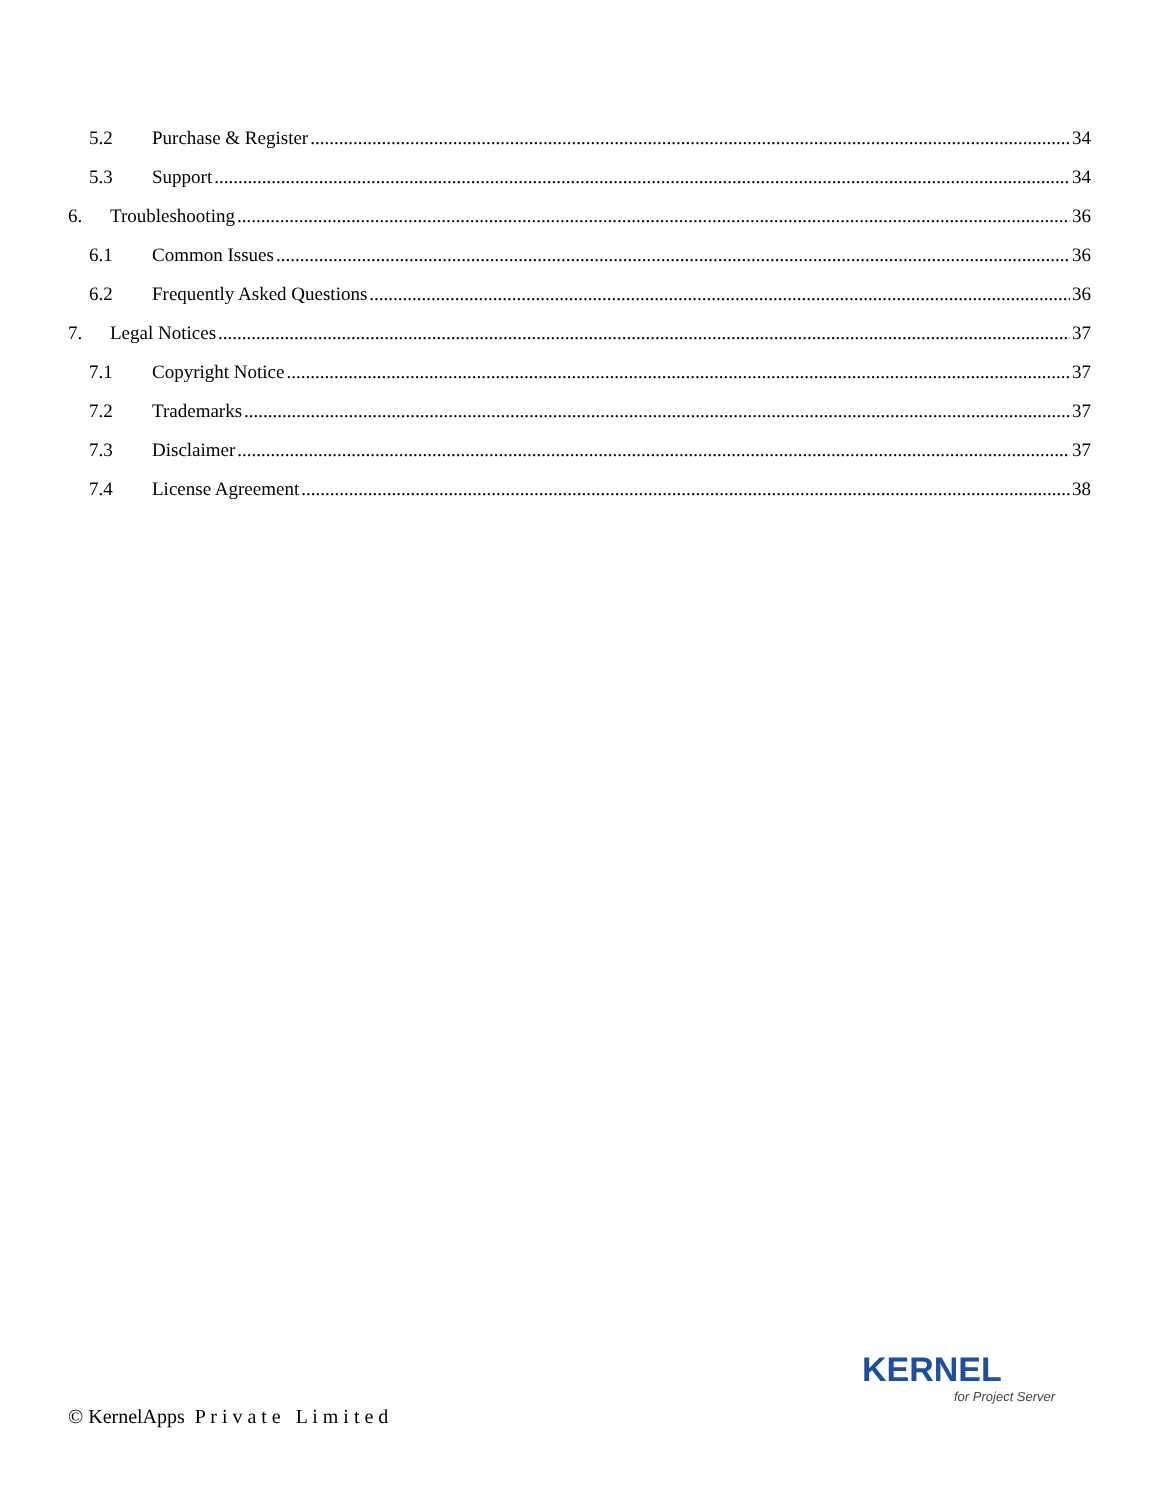5.2 Purchase & Register 34
5.3 Support 34
6. Troubleshooting 36
6.1 Common Issues 36
6.2 Frequently Asked Questions 36
7. Legal Notices 37
7.1 Copyright Notice 37
7.2 Trademarks 37
7.3 Disclaimer 37
7.4 License Agreement 38
KERNEL
for Project Server
© KernelApps P r i v a t e L i m i t e d